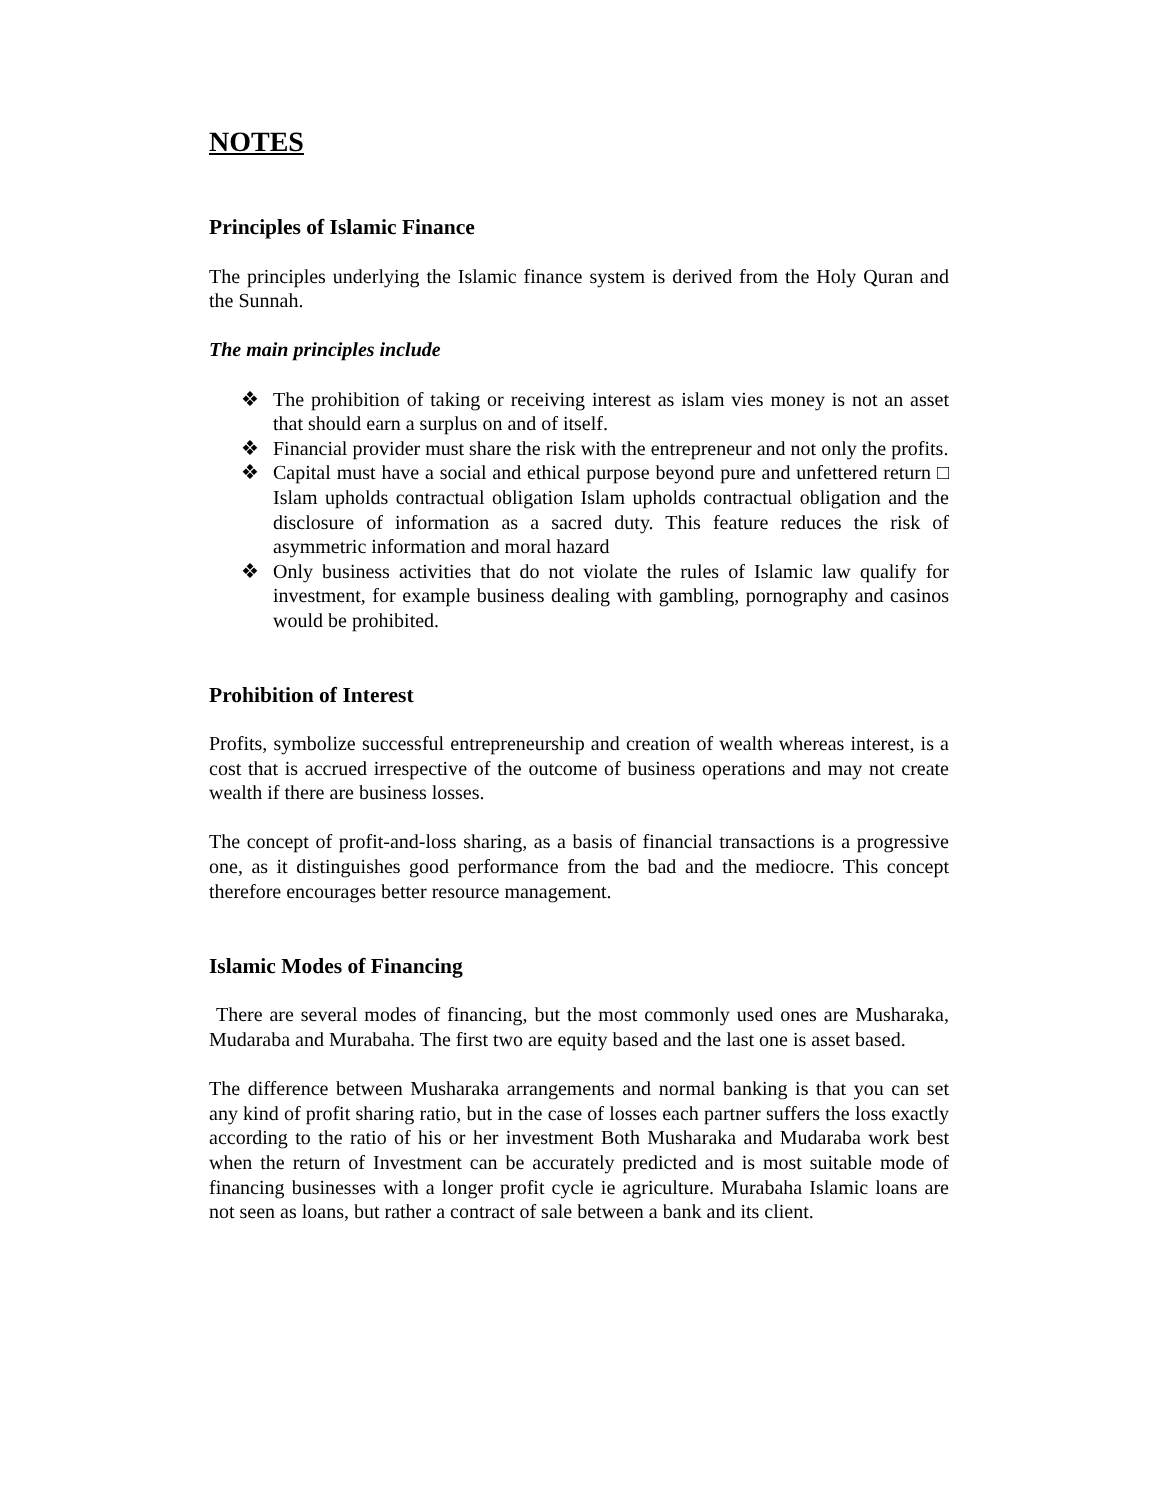NOTES
Principles of Islamic Finance
The principles underlying the Islamic finance system is derived from the Holy Quran and the Sunnah.
The main principles include
❖ The prohibition of taking or receiving interest as islam vies money is not an asset that should earn a surplus on and of itself.
❖ Financial provider must share the risk with the entrepreneur and not only the profits.
❖ Capital must have a social and ethical purpose beyond pure and unfettered return □ Islam upholds contractual obligation Islam upholds contractual obligation and the disclosure of information as a sacred duty. This feature reduces the risk of asymmetric information and moral hazard
❖ Only business activities that do not violate the rules of Islamic law qualify for investment, for example business dealing with gambling, pornography and casinos would be prohibited.
Prohibition of Interest
Profits, symbolize successful entrepreneurship and creation of wealth whereas interest, is a cost that is accrued irrespective of the outcome of business operations and may not create wealth if there are business losses.
The concept of profit-and-loss sharing, as a basis of financial transactions is a progressive one, as it distinguishes good performance from the bad and the mediocre. This concept therefore encourages better resource management.
Islamic Modes of Financing
There are several modes of financing, but the most commonly used ones are Musharaka, Mudaraba and Murabaha. The first two are equity based and the last one is asset based.
The difference between Musharaka arrangements and normal banking is that you can set any kind of profit sharing ratio, but in the case of losses each partner suffers the loss exactly according to the ratio of his or her investment Both Musharaka and Mudaraba work best when the return of Investment can be accurately predicted and is most suitable mode of financing businesses with a longer profit cycle ie agriculture. Murabaha Islamic loans are not seen as loans, but rather a contract of sale between a bank and its client.